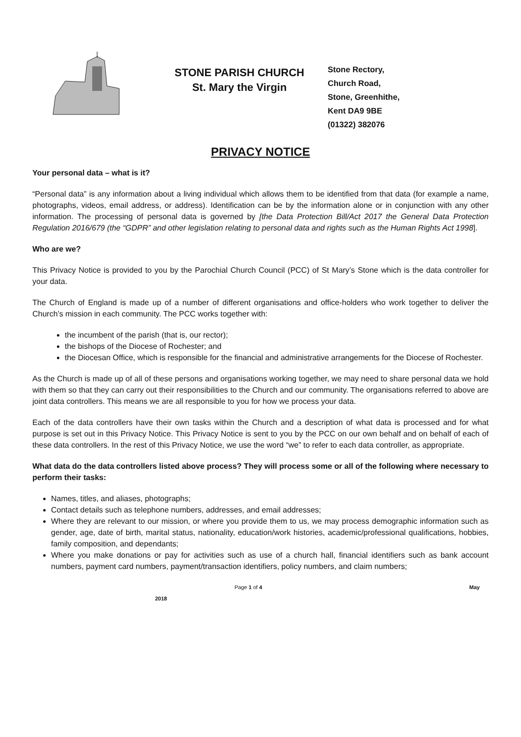STONE PARISH CHURCH
St. Mary the Virgin
Stone Rectory,
Church Road,
Stone, Greenhithe,
Kent DA9 9BE
(01322) 382076
PRIVACY NOTICE
Your personal data – what is it?
“Personal data” is any information about a living individual which allows them to be identified from that data (for example a name, photographs, videos, email address, or address). Identification can be by the information alone or in conjunction with any other information. The processing of personal data is governed by [the Data Protection Bill/Act 2017 the General Data Protection Regulation 2016/679 (the “GDPR” and other legislation relating to personal data and rights such as the Human Rights Act 1998].
Who are we?
This Privacy Notice is provided to you by the Parochial Church Council (PCC) of St Mary’s Stone which is the data controller for your data.
The Church of England is made up of a number of different organisations and office-holders who work together to deliver the Church’s mission in each community. The PCC works together with:
the incumbent of the parish (that is, our rector);
the bishops of the Diocese of Rochester; and
the Diocesan Office, which is responsible for the financial and administrative arrangements for the Diocese of Rochester.
As the Church is made up of all of these persons and organisations working together, we may need to share personal data we hold with them so that they can carry out their responsibilities to the Church and our community. The organisations referred to above are joint data controllers. This means we are all responsible to you for how we process your data.
Each of the data controllers have their own tasks within the Church and a description of what data is processed and for what purpose is set out in this Privacy Notice. This Privacy Notice is sent to you by the PCC on our own behalf and on behalf of each of these data controllers. In the rest of this Privacy Notice, we use the word “we” to refer to each data controller, as appropriate.
What data do the data controllers listed above process? They will process some or all of the following where necessary to perform their tasks:
Names, titles, and aliases, photographs;
Contact details such as telephone numbers, addresses, and email addresses;
Where they are relevant to our mission, or where you provide them to us, we may process demographic information such as gender, age, date of birth, marital status, nationality, education/work histories, academic/professional qualifications, hobbies, family composition, and dependants;
Where you make donations or pay for activities such as use of a church hall, financial identifiers such as bank account numbers, payment card numbers, payment/transaction identifiers, policy numbers, and claim numbers;
Page 1 of 4 May
2018